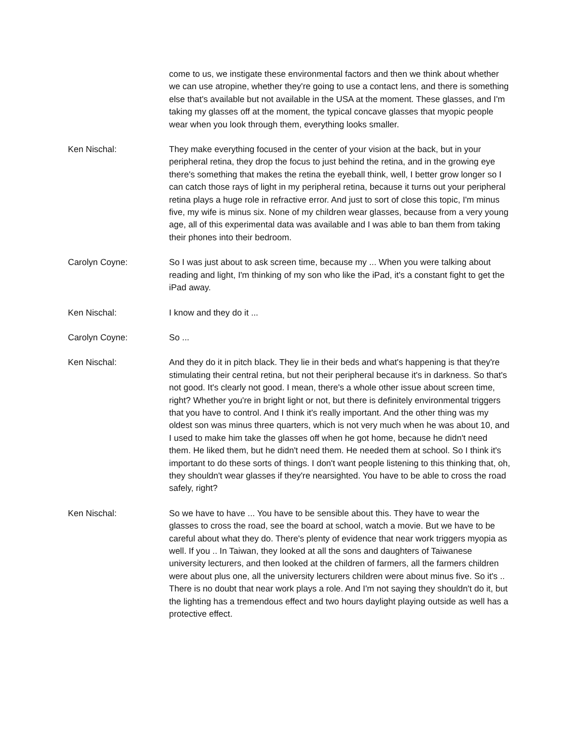come to us, we instigate these environmental factors and then we think about whether we can use atropine, whether they're going to use a contact lens, and there is something else that's available but not available in the USA at the moment. These glasses, and I'm taking my glasses off at the moment, the typical concave glasses that myopic people wear when you look through them, everything looks smaller.
Ken Nischal: They make everything focused in the center of your vision at the back, but in your peripheral retina, they drop the focus to just behind the retina, and in the growing eye there's something that makes the retina the eyeball think, well, I better grow longer so I can catch those rays of light in my peripheral retina, because it turns out your peripheral retina plays a huge role in refractive error. And just to sort of close this topic, I'm minus five, my wife is minus six. None of my children wear glasses, because from a very young age, all of this experimental data was available and I was able to ban them from taking their phones into their bedroom.
Carolyn Coyne: So I was just about to ask screen time, because my ... When you were talking about reading and light, I'm thinking of my son who like the iPad, it's a constant fight to get the iPad away.
Ken Nischal: I know and they do it ...
Carolyn Coyne: So ...
Ken Nischal: And they do it in pitch black. They lie in their beds and what's happening is that they're stimulating their central retina, but not their peripheral because it's in darkness. So that's not good. It's clearly not good. I mean, there's a whole other issue about screen time, right? Whether you're in bright light or not, but there is definitely environmental triggers that you have to control. And I think it's really important. And the other thing was my oldest son was minus three quarters, which is not very much when he was about 10, and I used to make him take the glasses off when he got home, because he didn't need them. He liked them, but he didn't need them. He needed them at school. So I think it's important to do these sorts of things. I don't want people listening to this thinking that, oh, they shouldn't wear glasses if they're nearsighted. You have to be able to cross the road safely, right?
Ken Nischal: So we have to have ... You have to be sensible about this. They have to wear the glasses to cross the road, see the board at school, watch a movie. But we have to be careful about what they do. There's plenty of evidence that near work triggers myopia as well. If you .. In Taiwan, they looked at all the sons and daughters of Taiwanese university lecturers, and then looked at the children of farmers, all the farmers children were about plus one, all the university lecturers children were about minus five. So it's .. There is no doubt that near work plays a role. And I'm not saying they shouldn't do it, but the lighting has a tremendous effect and two hours daylight playing outside as well has a protective effect.